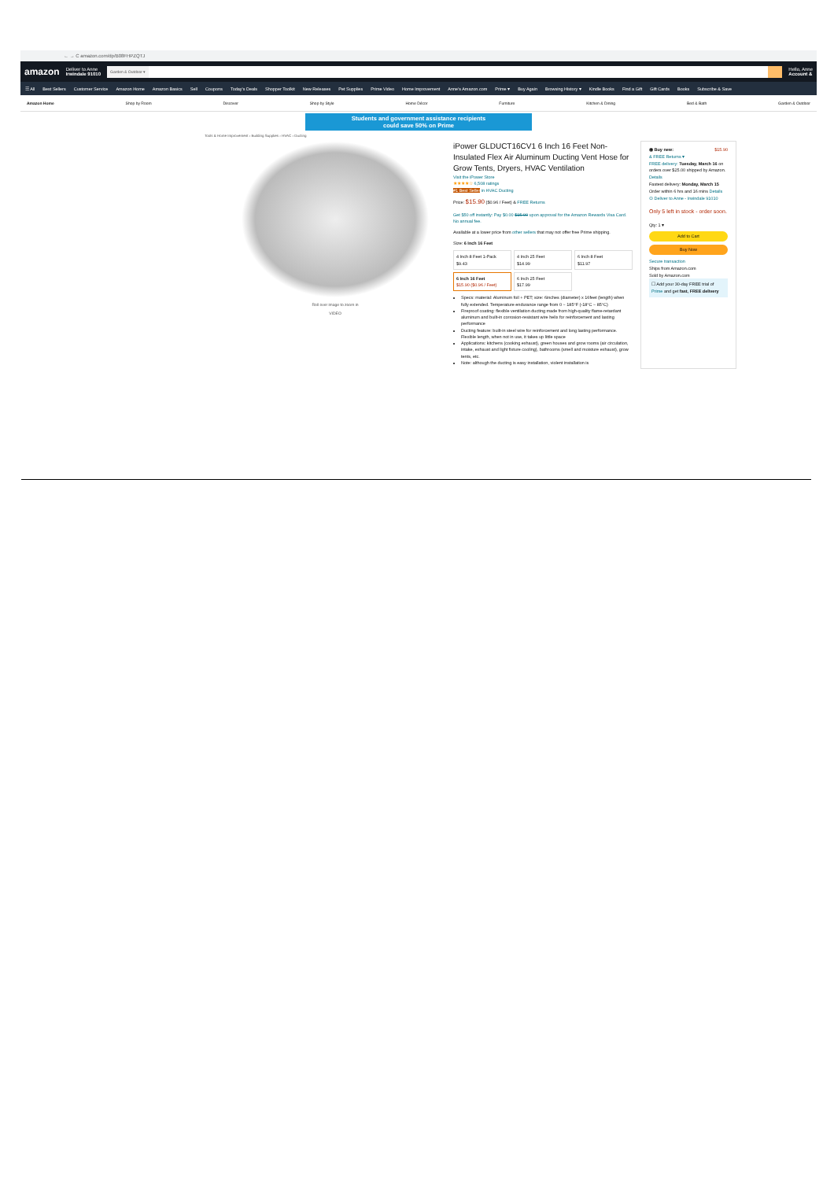← → C amazon.com/dp/B08FHPZQTJ
amazon Deliver to Anne
Irwindale 91010
Garden & Outdoor ▾
Hello, Anne
Account &
☰ All Best Sellers Customer Service Amazon Home Amazon Basics Sell Coupons Today's Deals Shopper Toolkit New Releases Pet Supplies Prime Video Home Improvement Anne's Amazon.com Prime ▾ Buy Again Browsing History ▾ Kindle Books Find a Gift Gift Cards Books Subscribe & Save
Amazon Home Shop by Room Discover Shop by Style Home Décor Furniture Kitchen & Dining Bed & Bath Garden & Outdoor
Students and government assistance recipients
could save 50% on Prime
Tools & Home Improvement › Building Supplies › HVAC › Ducting
Roll over image to zoom in
VIDEO
iPower GLDUCT16CV1 6 Inch 16 Feet Non-Insulated Flex Air Aluminum Ducting Vent Hose for Grow Tents, Dryers, HVAC Ventilation
Visit the iPower Store
★★★★☆ 6,508 ratings
#1 Best Seller in HVAC Ducting
Price: $15.90 ($0.96 / Feet) & FREE Returns
Get $50 off instantly: Pay $0.00 $15.90 upon approval for the Amazon Rewards Visa Card. No annual fee.
Available at a lower price from other sellers that may not offer free Prime shipping.
Size: 6 Inch 16 Feet
4 Inch 8 Feet 1-Pack
$9.43
4 Inch 25 Feet
$14.99
6 Inch 8 Feet
$11.97
6 Inch 16 Feet
$15.90 ($0.96 / Feet)
6 Inch 25 Feet
$17.99
Specs: material: Aluminum foil + PET; size: 6inches (diameter) x 16feet (length) when fully extended. Temperature endurance range from 0 ~ 185°F (-18°C ~ 85°C)
Fireproof coating: flexible ventilation ducting made from high-quality flame-retardant aluminum and built-in corrosion-resistant wire helix for reinforcement and lasting performance
Ducting feature: built-in steel wire for reinforcement and long lasting performance. Flexible length, when not in use, it takes up little space
Applications: kitchens (cooking exhaust), green houses and grow rooms (air circulation, intake, exhaust and light fixture cooling), bathrooms (smell and moisture exhaust), grow tents, etc.
Note: although the ducting is easy installation, violent installation is
◉ Buy new: $15.90
& FREE Returns ▾
FREE delivery: Tuesday, March 16 on orders over $25.00 shipped by Amazon. Details
Fastest delivery: Monday, March 15
Order within 6 hrs and 16 mins Details
⊙ Deliver to Anne - Irwindale 91010
Only 5 left in stock - order soon.
Qty: 1 ▾
Add to Cart
Buy Now
Secure transaction
Ships from Amazon.com
Sold by Amazon.com
☐ Add your 30-day FREE trial of Prime and get fast, FREE delivery